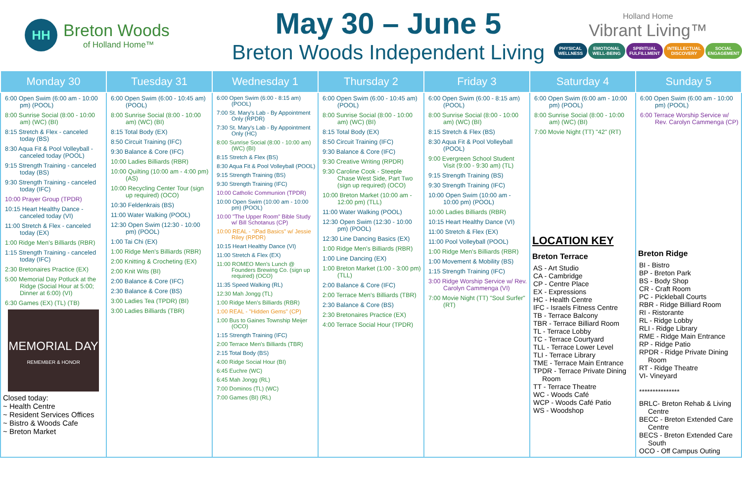HH
Breton Woods
of Holland Home™
May 30 – June 5
Breton Woods Independent Living
Holland Home
Vibrant Living™
PHYSICAL WELLNESS EMOTIONAL WELL-BEING SPIRITUAL FULFILLMENT INTELLECTUAL DISCOVERY SOCIAL ENGAGEMENT
| Monday 30 | Tuesday 31 | Wednesday 1 | Thursday 2 | Friday 3 | Saturday 4 | Sunday 5 |
| --- | --- | --- | --- | --- | --- | --- |
| 6:00 Open Swim (6:00 am - 10:00 pm) (POOL) 8:00 Sunrise Social (8:00 - 10:00 am) (WC) (BI) 8:15 Stretch & Flex - canceled today (BS) 8:30 Aqua Fit & Pool Volleyball - canceled today (POOL) 9:15 Strength Training - canceled today (BS) 9:30 Strength Training - canceled today (IFC) 10:00 Prayer Group (TPDR) 10:15 Heart Healthy Dance - canceled today (VI) 11:00 Stretch & Flex - canceled today (EX) 1:00 Ridge Men's Billiards (RBR) 1:15 Strength Training - canceled today (IFC) 2:30 Bretonaires Practice (EX) 5:00 Memorial Day Potluck at the Ridge (Social Hour at 5:00; Dinner at 6:00) (VI) 6:30 Games (EX) (TL) (TB) MEMORIAL DAY REMEMBER & HONOR Closed today: ~ Health Centre ~ Resident Services Offices ~ Bistro & Woods Cafe ~ Breton Market | 6:00 Open Swim (6:00 - 10:45 am) (POOL) 8:00 Sunrise Social (8:00 - 10:00 am) (WC) (BI) 8:15 Total Body (EX) 8:50 Circuit Training (IFC) 9:30 Balance & Core (IFC) 10:00 Ladies Billiards (RBR) 10:00 Quilting (10:00 am - 4:00 pm) (AS) 10:00 Recycling Center Tour (sign up required) (OCO) 10:30 Feldenkrais (BS) 11:00 Water Walking (POOL) 12:30 Open Swim (12:30 - 10:00 pm) (POOL) 1:00 Tai Chi (EX) 1:00 Ridge Men's Billiards (RBR) 2:00 Knitting & Crocheting (EX) 2:00 Knit Wits (BI) 2:00 Balance & Core (IFC) 2:30 Balance & Core (BS) 3:00 Ladies Tea (TPDR) (BI) 3:00 Ladies Billiards (TBR) | 6:00 Open Swim (6:00 - 8:15 am) (POOL) 7:00 St. Mary's Lab - By Appointment Only (RPDR) 7:30 St. Mary's Lab - By Appointment Only (HC) 8:00 Sunrise Social (8:00 - 10:00 am) (WC) (BI) 8:15 Stretch & Flex (BS) 8:30 Aqua Fit & Pool Volleyball (POOL) 9:15 Strength Training (BS) 9:30 Strength Training (IFC) 10:00 Catholic Communion (TPDR) 10:00 Open Swim (10:00 am - 10:00 pm) (POOL) 10:00 "The Upper Room" Bible Study w/ Bill Schotanus (CP) 10:00 REAL - "iPad Basics" w/ Jessie Riley (RPDR) 10:15 Heart Healthy Dance (VI) 11:00 Stretch & Flex (EX) 11:00 ROMEO Men's Lunch @ Founders Brewing Co. (sign up required) (OCO) 11:35 Speed Walking (RL) 12:30 Mah Jongg (TL) 1:00 Ridge Men's Billiards (RBR) 1:00 REAL - "Hidden Gems" (CP) 1:00 Bus to Gaines Township Meijer (OCO) 1:15 Strength Training (IFC) 2:00 Terrace Men's Billiards (TBR) 2:15 Total Body (BS) 4:00 Ridge Social Hour (BI) 6:45 Euchre (WC) 6:45 Mah Jongg (RL) 7:00 Dominos (TL) (WC) 7:00 Games (BI) (RL) | 6:00 Open Swim (6:00 - 10:45 am) (POOL) 8:00 Sunrise Social (8:00 - 10:00 am) (WC) (BI) 8:15 Total Body (EX) 8:50 Circuit Training (IFC) 9:30 Balance & Core (IFC) 9:30 Creative Writing (RPDR) 9:30 Caroline Cook - Steeple Chase West Side, Part Two (sign up required) (OCO) 10:00 Breton Market (10:00 am - 12:00 pm) (TLL) 11:00 Water Walking (POOL) 12:30 Open Swim (12:30 - 10:00 pm) (POOL) 12:30 Line Dancing Basics (EX) 1:00 Ridge Men's Billiards (RBR) 1:00 Line Dancing (EX) 1:00 Breton Market (1:00 - 3:00 pm) (TLL) 2:00 Balance & Core (IFC) 2:00 Terrace Men's Billiards (TBR) 2:30 Balance & Core (BS) 2:30 Bretonaires Practice (EX) 4:00 Terrace Social Hour (TPDR) | 6:00 Open Swim (6:00 - 8:15 am) (POOL) 8:00 Sunrise Social (8:00 - 10:00 am) (WC) (BI) 8:15 Stretch & Flex (BS) 8:30 Aqua Fit & Pool Volleyball (POOL) 9:00 Evergreen School Student Visit (9:00 - 9:30 am) (TL) 9:15 Strength Training (BS) 9:30 Strength Training (IFC) 10:00 Open Swim (10:00 am - 10:00 pm) (POOL) 10:00 Ladies Billiards (RBR) 10:15 Heart Healthy Dance (VI) 11:00 Stretch & Flex (EX) 11:00 Pool Volleyball (POOL) 1:00 Ridge Men's Billiards (RBR) 1:00 Movement & Mobility (BS) 1:15 Strength Training (IFC) 3:00 Ridge Worship Service w/ Rev. Carolyn Cammenga (VI) 7:00 Movie Night (TT) "Soul Surfer" (RT) | 6:00 Open Swim (6:00 am - 10:00 pm) (POOL) 8:00 Sunrise Social (8:00 - 10:00 am) (WC) (BI) 7:00 Movie Night (TT) "42" (RT) LOCATION KEY Breton Terrace AS - Art Studio CA - Cambridge CP - Centre Place EX - Expressions HC - Health Centre IFC - Israels Fitness Centre TB - Terrace Balcony TBR - Terrace Billiard Room TL - Terrace Lobby TC - Terrace Courtyard TLL - Terrace Lower Level TLI - Terrace Library TME - Terrace Main Entrance TPDR - Terrace Private Dining Room TT - Terrace Theatre WC - Woods Café WCP - Woods Café Patio WS - Woodshop | 6:00 Open Swim (6:00 am - 10:00 pm) (POOL) 6:00 Terrace Worship Service w/ Rev. Carolyn Cammenga (CP) Breton Ridge BI - Bistro BP - Breton Park BS - Body Shop CR - Craft Room PC - Pickleball Courts RBR - Ridge Billiard Room RI - Ristorante RL - Ridge Lobby RLI - Ridge Library RME - Ridge Main Entrance RP - Ridge Patio RPDR - Ridge Private Dining Room RT - Ridge Theatre VI- Vineyard *************** BRLC- Breton Rehab & Living Centre BECC - Breton Extended Care Centre BECS - Breton Extended Care South OCO - Off Campus Outing |